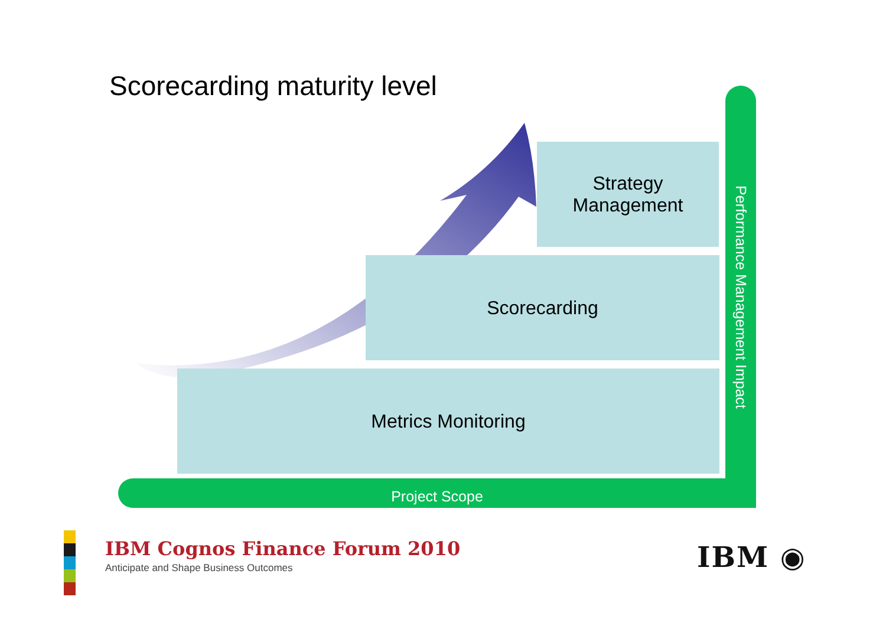Scorecarding maturity level
Strategy
Management
Scorecarding
Metrics Monitoring
Project Scope
Performance Management Impact
IBM Cognos Finance Forum 2010
Anticipate and Shape Business Outcomes
IBM ◉